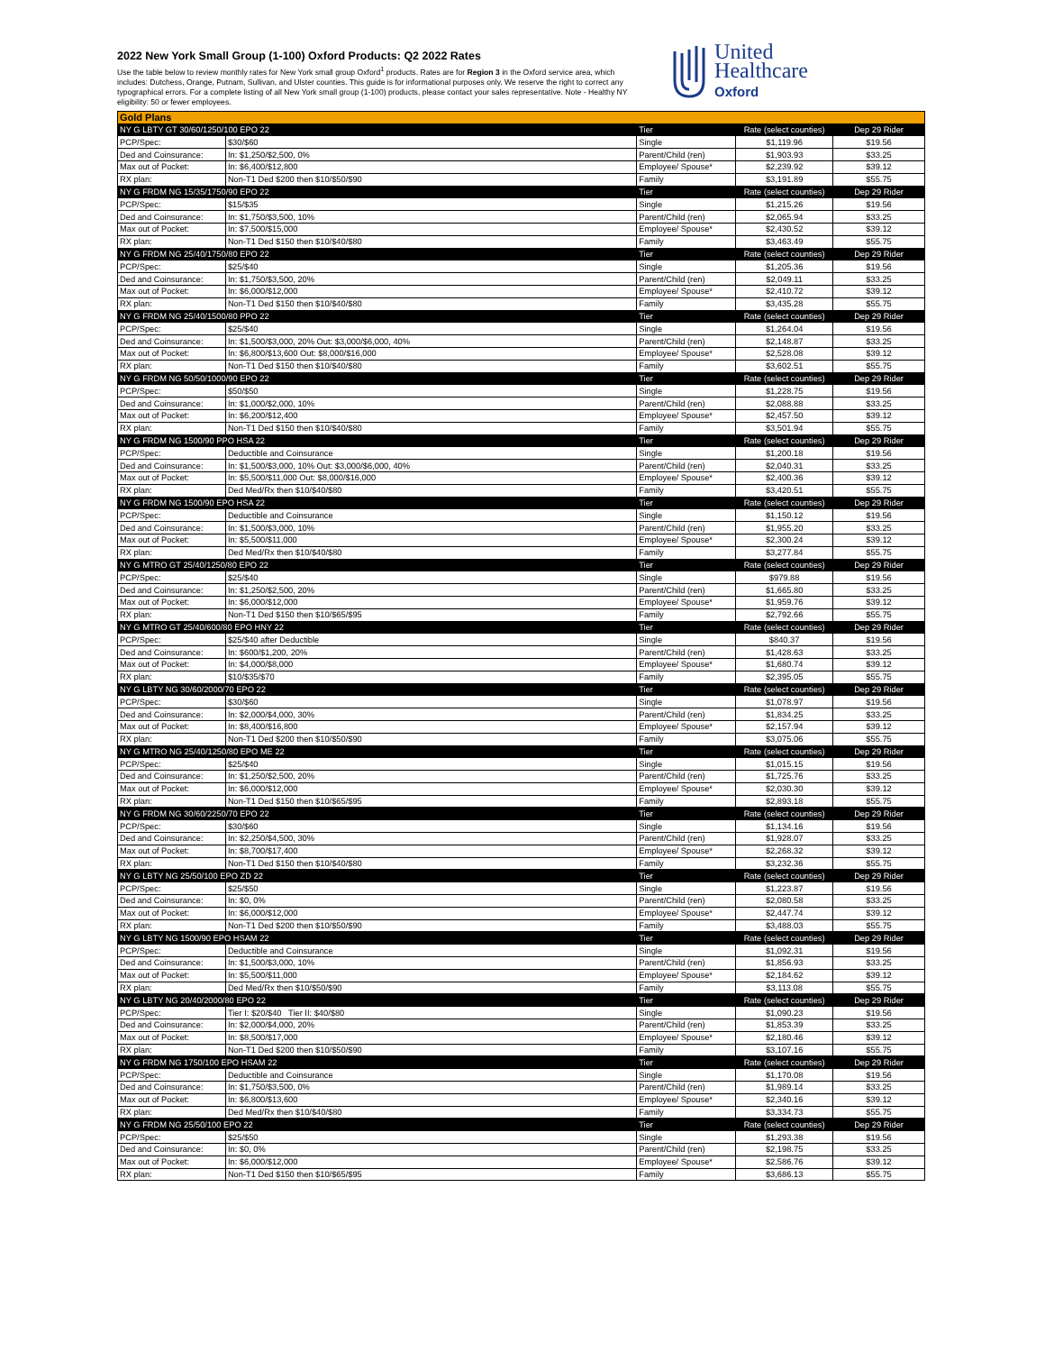2022 New York Small Group (1-100) Oxford Products: Q2 2022 Rates
Use the table below to review monthly rates for New York small group Oxford<sup>1</sup> products. Rates are for Region 3 in the Oxford service area, which includes: Dutchess, Orange, Putnam, Sullivan, and Ulster counties. This guide is for informational purposes only. We reserve the right to correct any typographical errors. For a complete listing of all New York small group (1-100) products, please contact your sales representative. Note - Healthy NY eligibility: 50 or fewer employees.
United
Healthcare
Oxford
| Gold Plans | | | | |
| NY G LBTY GT 30/60/1250/100 EPO 22 | | Tier | Rate (select counties) | Dep 29 Rider |
| PCP/Spec: | $30/$60 | Single | $1,119.96 | $19.56 |
| Ded and Coinsurance: | In: $1,250/$2,500, 0% | Parent/Child (ren) | $1,903.93 | $33.25 |
| Max out of Pocket: | In: $6,400/$12,800 | Employee/ Spouse* | $2,239.92 | $39.12 |
| RX plan: | Non-T1 Ded $200 then $10/$50/$90 | Family | $3,191.89 | $55.75 |
| NY G FRDM NG 15/35/1750/90 EPO 22 | | Tier | Rate (select counties) | Dep 29 Rider |
| PCP/Spec: | $15/$35 | Single | $1,215.26 | $19.56 |
| Ded and Coinsurance: | In: $1,750/$3,500, 10% | Parent/Child (ren) | $2,065.94 | $33.25 |
| Max out of Pocket: | In: $7,500/$15,000 | Employee/ Spouse* | $2,430.52 | $39.12 |
| RX plan: | Non-T1 Ded $150 then $10/$40/$80 | Family | $3,463.49 | $55.75 |
| NY G FRDM NG 25/40/1750/80 EPO 22 | | Tier | Rate (select counties) | Dep 29 Rider |
| PCP/Spec: | $25/$40 | Single | $1,205.36 | $19.56 |
| Ded and Coinsurance: | In: $1,750/$3,500, 20% | Parent/Child (ren) | $2,049.11 | $33.25 |
| Max out of Pocket: | In: $6,000/$12,000 | Employee/ Spouse* | $2,410.72 | $39.12 |
| RX plan: | Non-T1 Ded $150 then $10/$40/$80 | Family | $3,435.28 | $55.75 |
| NY G FRDM NG 25/40/1500/80 PPO 22 | | Tier | Rate (select counties) | Dep 29 Rider |
| PCP/Spec: | $25/$40 | Single | $1,264.04 | $19.56 |
| Ded and Coinsurance: | In: $1,500/$3,000, 20% Out: $3,000/$6,000, 40% | Parent/Child (ren) | $2,148.87 | $33.25 |
| Max out of Pocket: | In: $6,800/$13,600 Out: $8,000/$16,000 | Employee/ Spouse* | $2,528.08 | $39.12 |
| RX plan: | Non-T1 Ded $150 then $10/$40/$80 | Family | $3,602.51 | $55.75 |
| NY G FRDM NG 50/50/1000/90 EPO 22 | | Tier | Rate (select counties) | Dep 29 Rider |
| PCP/Spec: | $50/$50 | Single | $1,228.75 | $19.56 |
| Ded and Coinsurance: | In: $1,000/$2,000, 10% | Parent/Child (ren) | $2,088.88 | $33.25 |
| Max out of Pocket: | In: $6,200/$12,400 | Employee/ Spouse* | $2,457.50 | $39.12 |
| RX plan: | Non-T1 Ded $150 then $10/$40/$80 | Family | $3,501.94 | $55.75 |
| NY G FRDM NG 1500/90 PPO HSA 22 | | Tier | Rate (select counties) | Dep 29 Rider |
| PCP/Spec: | Deductible and Coinsurance | Single | $1,200.18 | $19.56 |
| Ded and Coinsurance: | In: $1,500/$3,000, 10% Out: $3,000/$6,000, 40% | Parent/Child (ren) | $2,040.31 | $33.25 |
| Max out of Pocket: | In: $5,500/$11,000 Out: $8,000/$16,000 | Employee/ Spouse* | $2,400.36 | $39.12 |
| RX plan: | Ded Med/Rx then $10/$40/$80 | Family | $3,420.51 | $55.75 |
| NY G FRDM NG 1500/90 EPO HSA 22 | | Tier | Rate (select counties) | Dep 29 Rider |
| PCP/Spec: | Deductible and Coinsurance | Single | $1,150.12 | $19.56 |
| Ded and Coinsurance: | In: $1,500/$3,000, 10% | Parent/Child (ren) | $1,955.20 | $33.25 |
| Max out of Pocket: | In: $5,500/$11,000 | Employee/ Spouse* | $2,300.24 | $39.12 |
| RX plan: | Ded Med/Rx then $10/$40/$80 | Family | $3,277.84 | $55.75 |
| NY G MTRO GT 25/40/1250/80 EPO 22 | | Tier | Rate (select counties) | Dep 29 Rider |
| PCP/Spec: | $25/$40 | Single | $979.88 | $19.56 |
| Ded and Coinsurance: | In: $1,250/$2,500, 20% | Parent/Child (ren) | $1,665.80 | $33.25 |
| Max out of Pocket: | In: $6,000/$12,000 | Employee/ Spouse* | $1,959.76 | $39.12 |
| RX plan: | Non-T1 Ded $150 then $10/$65/$95 | Family | $2,792.66 | $55.75 |
| NY G MTRO GT 25/40/600/80 EPO HNY 22 | | Tier | Rate (select counties) | Dep 29 Rider |
| PCP/Spec: | $25/$40 after Deductible | Single | $840.37 | $19.56 |
| Ded and Coinsurance: | In: $600/$1,200, 20% | Parent/Child (ren) | $1,428.63 | $33.25 |
| Max out of Pocket: | In: $4,000/$8,000 | Employee/ Spouse* | $1,680.74 | $39.12 |
| RX plan: | $10/$35/$70 | Family | $2,395.05 | $55.75 |
| NY G LBTY NG 30/60/2000/70 EPO 22 | | Tier | Rate (select counties) | Dep 29 Rider |
| PCP/Spec: | $30/$60 | Single | $1,078.97 | $19.56 |
| Ded and Coinsurance: | In: $2,000/$4,000, 30% | Parent/Child (ren) | $1,834.25 | $33.25 |
| Max out of Pocket: | In: $8,400/$16,800 | Employee/ Spouse* | $2,157.94 | $39.12 |
| RX plan: | Non-T1 Ded $200 then $10/$50/$90 | Family | $3,075.06 | $55.75 |
| NY G MTRO NG 25/40/1250/80 EPO ME 22 | | Tier | Rate (select counties) | Dep 29 Rider |
| PCP/Spec: | $25/$40 | Single | $1,015.15 | $19.56 |
| Ded and Coinsurance: | In: $1,250/$2,500, 20% | Parent/Child (ren) | $1,725.76 | $33.25 |
| Max out of Pocket: | In: $6,000/$12,000 | Employee/ Spouse* | $2,030.30 | $39.12 |
| RX plan: | Non-T1 Ded $150 then $10/$65/$95 | Family | $2,893.18 | $55.75 |
| NY G FRDM NG 30/60/2250/70 EPO 22 | | Tier | Rate (select counties) | Dep 29 Rider |
| PCP/Spec: | $30/$60 | Single | $1,134.16 | $19.56 |
| Ded and Coinsurance: | In: $2,250/$4,500, 30% | Parent/Child (ren) | $1,928.07 | $33.25 |
| Max out of Pocket: | In: $8,700/$17,400 | Employee/ Spouse* | $2,268.32 | $39.12 |
| RX plan: | Non-T1 Ded $150 then $10/$40/$80 | Family | $3,232.36 | $55.75 |
| NY G LBTY NG 25/50/100 EPO ZD 22 | | Tier | Rate (select counties) | Dep 29 Rider |
| PCP/Spec: | $25/$50 | Single | $1,223.87 | $19.56 |
| Ded and Coinsurance: | In: $0, 0% | Parent/Child (ren) | $2,080.58 | $33.25 |
| Max out of Pocket: | In: $6,000/$12,000 | Employee/ Spouse* | $2,447.74 | $39.12 |
| RX plan: | Non-T1 Ded $200 then $10/$50/$90 | Family | $3,488.03 | $55.75 |
| NY G LBTY NG 1500/90 EPO HSAM 22 | | Tier | Rate (select counties) | Dep 29 Rider |
| PCP/Spec: | Deductible and Coinsurance | Single | $1,092.31 | $19.56 |
| Ded and Coinsurance: | In: $1,500/$3,000, 10% | Parent/Child (ren) | $1,856.93 | $33.25 |
| Max out of Pocket: | In: $5,500/$11,000 | Employee/ Spouse* | $2,184.62 | $39.12 |
| RX plan: | Ded Med/Rx then $10/$50/$90 | Family | $3,113.08 | $55.75 |
| NY G LBTY NG 20/40/2000/80 EPO 22 | | Tier | Rate (select counties) | Dep 29 Rider |
| PCP/Spec: | Tier I: $20/$40 Tier II: $40/$80 | Single | $1,090.23 | $19.56 |
| Ded and Coinsurance: | In: $2,000/$4,000, 20% | Parent/Child (ren) | $1,853.39 | $33.25 |
| Max out of Pocket: | In: $8,500/$17,000 | Employee/ Spouse* | $2,180.46 | $39.12 |
| RX plan: | Non-T1 Ded $200 then $10/$50/$90 | Family | $3,107.16 | $55.75 |
| NY G FRDM NG 1750/100 EPO HSAM 22 | | Tier | Rate (select counties) | Dep 29 Rider |
| PCP/Spec: | Deductible and Coinsurance | Single | $1,170.08 | $19.56 |
| Ded and Coinsurance: | In: $1,750/$3,500, 0% | Parent/Child (ren) | $1,989.14 | $33.25 |
| Max out of Pocket: | In: $6,800/$13,600 | Employee/ Spouse* | $2,340.16 | $39.12 |
| RX plan: | Ded Med/Rx then $10/$40/$80 | Family | $3,334.73 | $55.75 |
| NY G FRDM NG 25/50/100 EPO 22 | | Tier | Rate (select counties) | Dep 29 Rider |
| PCP/Spec: | $25/$50 | Single | $1,293.38 | $19.56 |
| Ded and Coinsurance: | In: $0, 0% | Parent/Child (ren) | $2,198.75 | $33.25 |
| Max out of Pocket: | In: $6,000/$12,000 | Employee/ Spouse* | $2,586.76 | $39.12 |
| RX plan: | Non-T1 Ded $150 then $10/$65/$95 | Family | $3,686.13 | $55.75 |